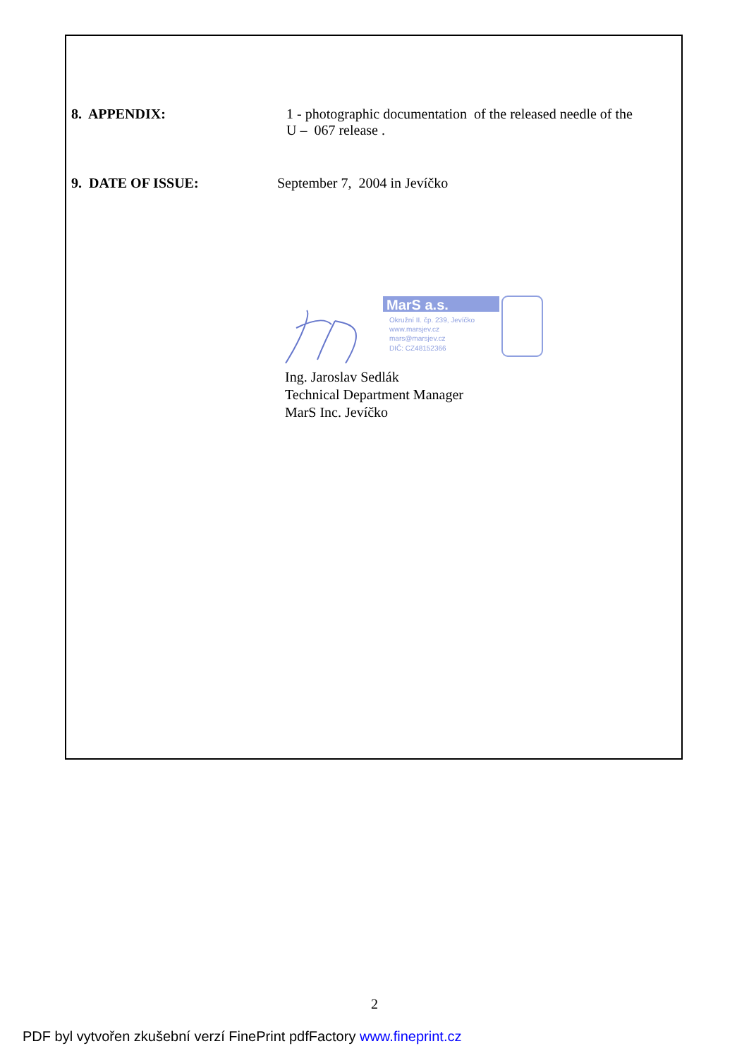8. APPENDIX: 1 - photographic documentation of the released needle of the U – 067 release .
9. DATE OF ISSUE: September 7, 2004 in Jevíčko
MarS a.s.
Okružní II. čp. 239, Jevíčko
www.marsjev.cz
mars@marsjev.cz
DIČ: CZ48152366
Ing. Jaroslav Sedlák
Technical Department Manager
MarS Inc. Jevíčko
2
PDF byl vytvořen zkušební verzí FinePrint pdfFactory www.fineprint.cz